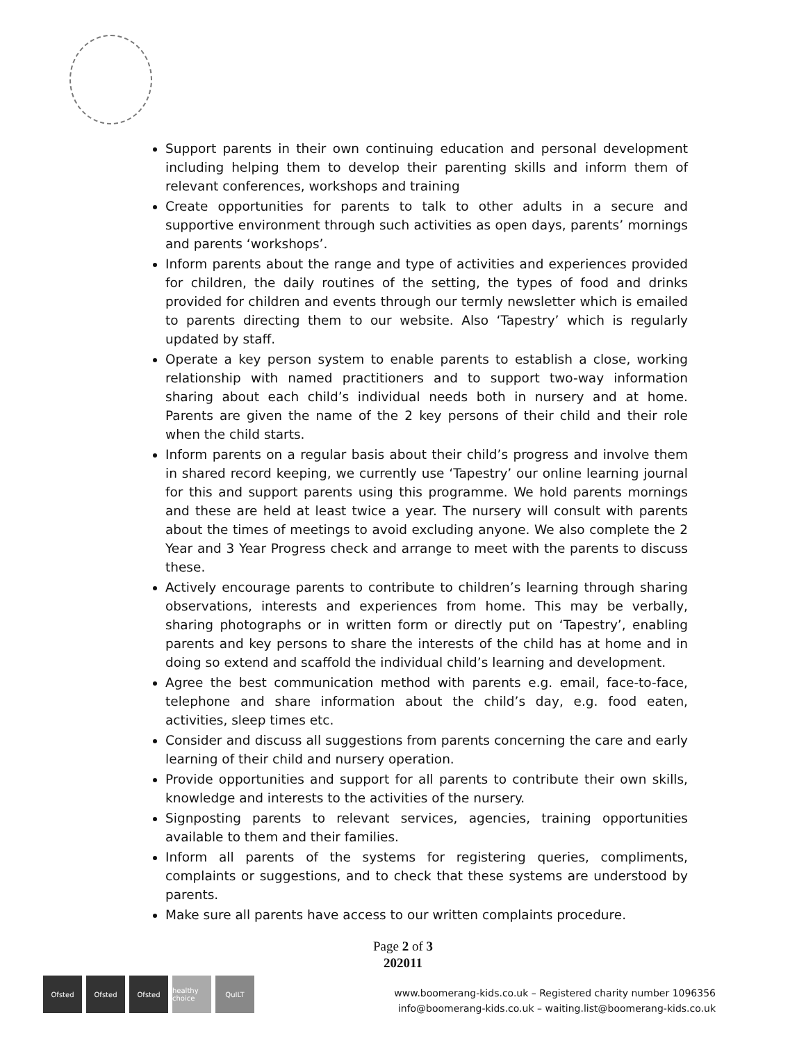Support parents in their own continuing education and personal development including helping them to develop their parenting skills and inform them of relevant conferences, workshops and training
Create opportunities for parents to talk to other adults in a secure and supportive environment through such activities as open days, parents’ mornings and parents ‘workshops’.
Inform parents about the range and type of activities and experiences provided for children, the daily routines of the setting, the types of food and drinks provided for children and events through our termly newsletter which is emailed to parents directing them to our website. Also ‘Tapestry’ which is regularly updated by staff.
Operate a key person system to enable parents to establish a close, working relationship with named practitioners and to support two-way information sharing about each child’s individual needs both in nursery and at home. Parents are given the name of the 2 key persons of their child and their role when the child starts.
Inform parents on a regular basis about their child’s progress and involve them in shared record keeping, we currently use ‘Tapestry’ our online learning journal for this and support parents using this programme. We hold parents mornings and these are held at least twice a year. The nursery will consult with parents about the times of meetings to avoid excluding anyone. We also complete the 2 Year and 3 Year Progress check and arrange to meet with the parents to discuss these.
Actively encourage parents to contribute to children’s learning through sharing observations, interests and experiences from home. This may be verbally, sharing photographs or in written form or directly put on ‘Tapestry’, enabling parents and key persons to share the interests of the child has at home and in doing so extend and scaffold the individual child’s learning and development.
Agree the best communication method with parents e.g. email, face-to-face, telephone and share information about the child’s day, e.g. food eaten, activities, sleep times etc.
Consider and discuss all suggestions from parents concerning the care and early learning of their child and nursery operation.
Provide opportunities and support for all parents to contribute their own skills, knowledge and interests to the activities of the nursery.
Signposting parents to relevant services, agencies, training opportunities available to them and their families.
Inform all parents of the systems for registering queries, compliments, complaints or suggestions, and to check that these systems are understood by parents.
Make sure all parents have access to our written complaints procedure.
Page 2 of 3
202011
Ofsted Ofsted Ofsted healthy choice
QuILT
www.boomerang-kids.co.uk – Registered charity number 1096356
info@boomerang-kids.co.uk – waiting.list@boomerang-kids.co.uk